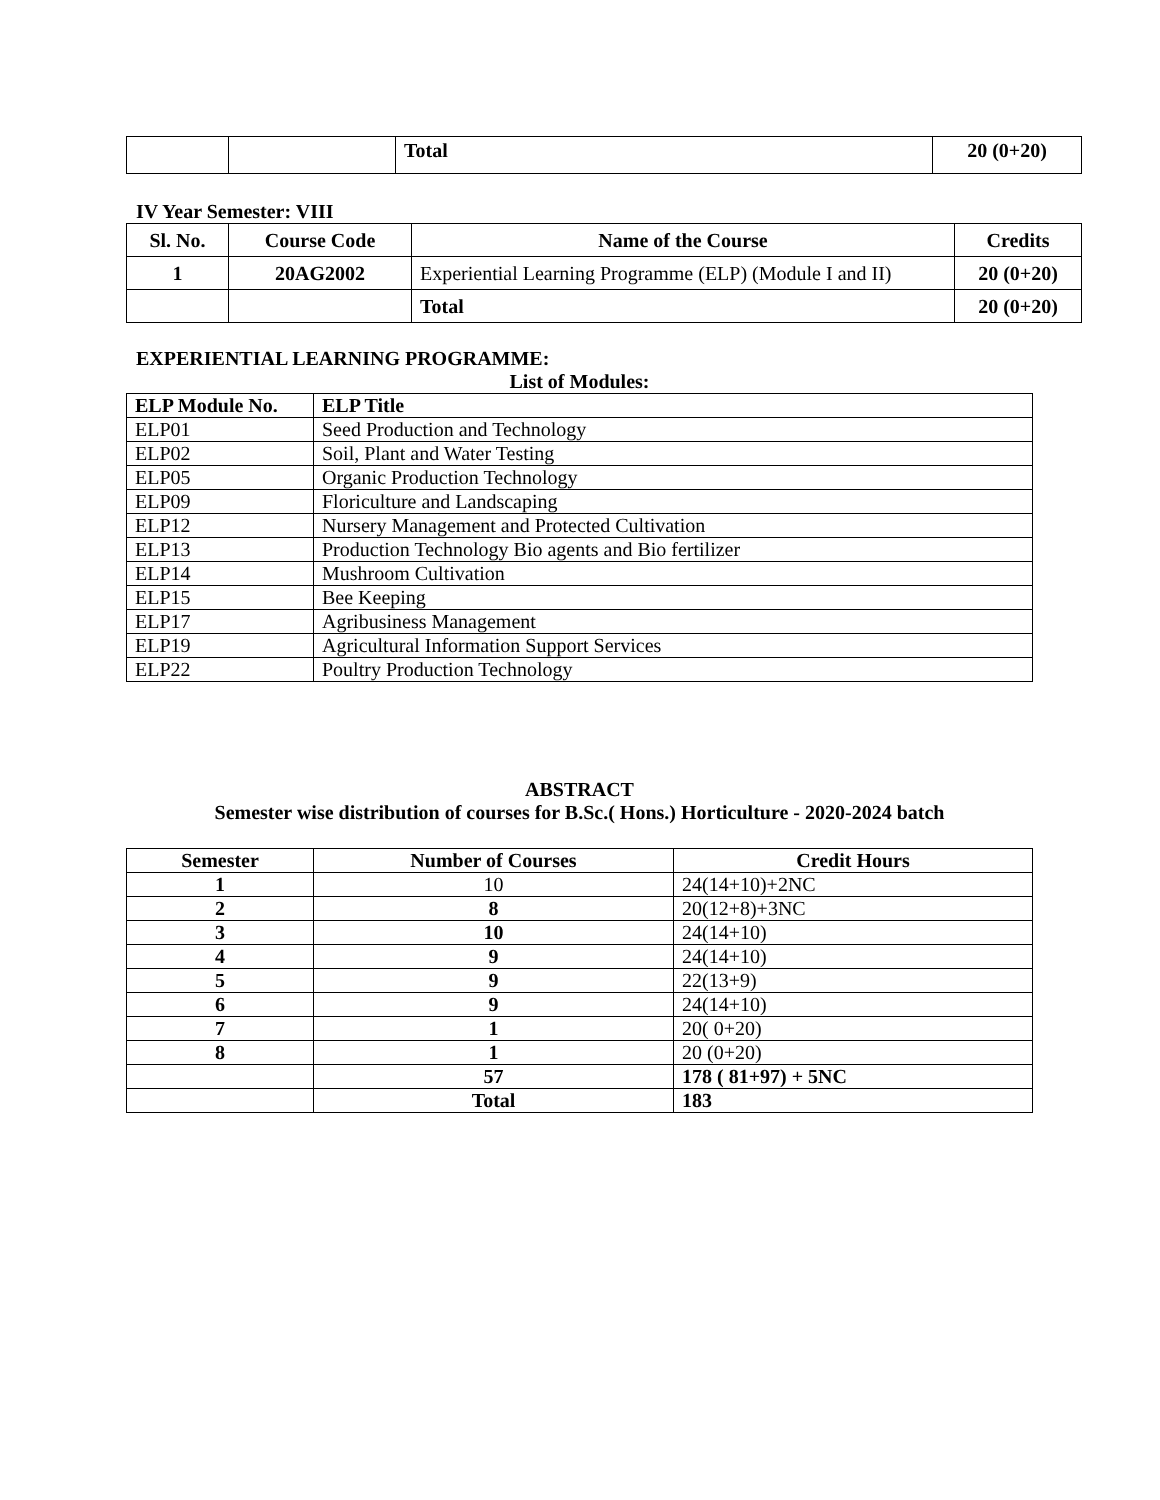| | | Total | 20 (0+20) |
IV Year Semester: VIII
| Sl. No. | Course Code | Name of the Course | Credits |
| --- | --- | --- | --- |
| 1 | 20AG2002 | Experiential Learning Programme (ELP) (Module I and II) | 20 (0+20) |
| | | Total | 20 (0+20) |
EXPERIENTIAL LEARNING PROGRAMME:
List of Modules:
| ELP Module No. | ELP Title |
| --- | --- |
| ELP01 | Seed Production and Technology |
| ELP02 | Soil, Plant and Water Testing |
| ELP05 | Organic Production Technology |
| ELP09 | Floriculture and Landscaping |
| ELP12 | Nursery Management and Protected Cultivation |
| ELP13 | Production Technology Bio agents and Bio fertilizer |
| ELP14 | Mushroom Cultivation |
| ELP15 | Bee Keeping |
| ELP17 | Agribusiness Management |
| ELP19 | Agricultural Information Support Services |
| ELP22 | Poultry Production Technology |
ABSTRACT
Semester wise distribution of courses for B.Sc.( Hons.) Horticulture - 2020-2024 batch
| Semester | Number of Courses | Credit Hours |
| --- | --- | --- |
| 1 | 10 | 24(14+10)+2NC |
| 2 | 8 | 20(12+8)+3NC |
| 3 | 10 | 24(14+10) |
| 4 | 9 | 24(14+10) |
| 5 | 9 | 22(13+9) |
| 6 | 9 | 24(14+10) |
| 7 | 1 | 20( 0+20) |
| 8 | 1 | 20 (0+20) |
| | 57 | 178 ( 81+97) + 5NC |
| | Total | 183 |